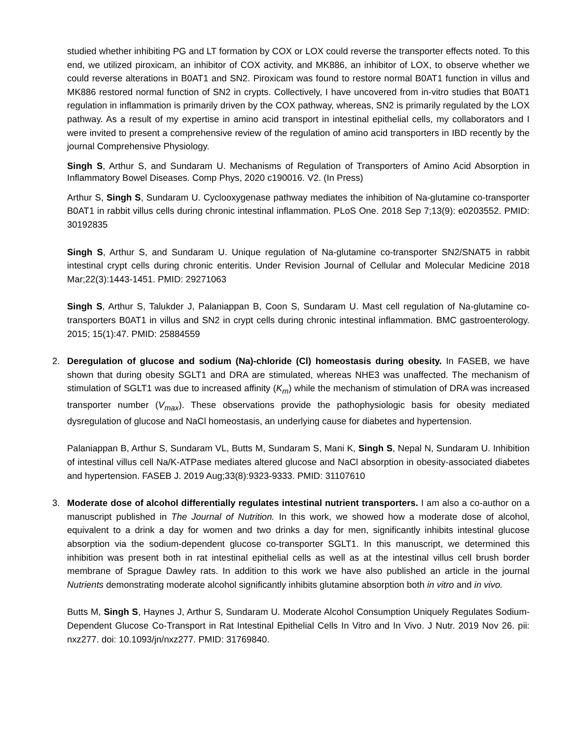studied whether inhibiting PG and LT formation by COX or LOX could reverse the transporter effects noted. To this end, we utilized piroxicam, an inhibitor of COX activity, and MK886, an inhibitor of LOX, to observe whether we could reverse alterations in B0AT1 and SN2. Piroxicam was found to restore normal B0AT1 function in villus and MK886 restored normal function of SN2 in crypts. Collectively, I have uncovered from in-vitro studies that B0AT1 regulation in inflammation is primarily driven by the COX pathway, whereas, SN2 is primarily regulated by the LOX pathway. As a result of my expertise in amino acid transport in intestinal epithelial cells, my collaborators and I were invited to present a comprehensive review of the regulation of amino acid transporters in IBD recently by the journal Comprehensive Physiology.
Singh S, Arthur S, and Sundaram U. Mechanisms of Regulation of Transporters of Amino Acid Absorption in Inflammatory Bowel Diseases. Comp Phys, 2020 c190016. V2. (In Press)
Arthur S, Singh S, Sundaram U. Cyclooxygenase pathway mediates the inhibition of Na-glutamine co-transporter B0AT1 in rabbit villus cells during chronic intestinal inflammation. PLoS One. 2018 Sep 7;13(9): e0203552. PMID: 30192835
Singh S, Arthur S, and Sundaram U. Unique regulation of Na-glutamine co-transporter SN2/SNAT5 in rabbit intestinal crypt cells during chronic enteritis. Under Revision Journal of Cellular and Molecular Medicine 2018 Mar;22(3):1443-1451. PMID: 29271063
Singh S, Arthur S, Talukder J, Palaniappan B, Coon S, Sundaram U. Mast cell regulation of Na-glutamine co-transporters B0AT1 in villus and SN2 in crypt cells during chronic intestinal inflammation. BMC gastroenterology. 2015; 15(1):47. PMID: 25884559
2. Deregulation of glucose and sodium (Na)-chloride (Cl) homeostasis during obesity. In FASEB, we have shown that during obesity SGLT1 and DRA are stimulated, whereas NHE3 was unaffected. The mechanism of stimulation of SGLT1 was due to increased affinity (K<sub>m</sub>) while the mechanism of stimulation of DRA was increased transporter number (V<sub>max</sub>). These observations provide the pathophysiologic basis for obesity mediated dysregulation of glucose and NaCl homeostasis, an underlying cause for diabetes and hypertension.
Palaniappan B, Arthur S, Sundaram VL, Butts M, Sundaram S, Mani K, Singh S, Nepal N, Sundaram U. Inhibition of intestinal villus cell Na/K-ATPase mediates altered glucose and NaCl absorption in obesity-associated diabetes and hypertension. FASEB J. 2019 Aug;33(8):9323-9333. PMID: 31107610
3. Moderate dose of alcohol differentially regulates intestinal nutrient transporters. I am also a co-author on a manuscript published in The Journal of Nutrition. In this work, we showed how a moderate dose of alcohol, equivalent to a drink a day for women and two drinks a day for men, significantly inhibits intestinal glucose absorption via the sodium-dependent glucose co-transporter SGLT1. In this manuscript, we determined this inhibition was present both in rat intestinal epithelial cells as well as at the intestinal villus cell brush border membrane of Sprague Dawley rats. In addition to this work we have also published an article in the journal Nutrients demonstrating moderate alcohol significantly inhibits glutamine absorption both in vitro and in vivo.
Butts M, Singh S, Haynes J, Arthur S, Sundaram U. Moderate Alcohol Consumption Uniquely Regulates Sodium-Dependent Glucose Co-Transport in Rat Intestinal Epithelial Cells In Vitro and In Vivo. J Nutr. 2019 Nov 26. pii: nxz277. doi: 10.1093/jn/nxz277. PMID: 31769840.